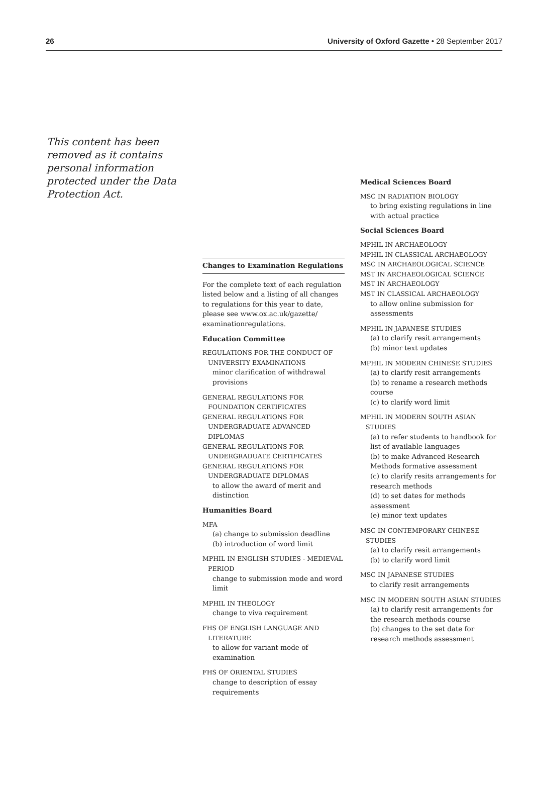26 University of Oxford Gazette • 28 September 2017
This content has been removed as it contains personal information protected under the Data Protection Act.
Changes to Examination Regulations
For the complete text of each regulation listed below and a listing of all changes to regulations for this year to date, please see www.ox.ac.uk/gazette/ examinationregulations.
Education Committee
REGULATIONS FOR THE CONDUCT OF UNIVERSITY EXAMINATIONS
minor clarification of withdrawal provisions
GENERAL REGULATIONS FOR FOUNDATION CERTIFICATES
GENERAL REGULATIONS FOR UNDERGRADUATE ADVANCED DIPLOMAS
GENERAL REGULATIONS FOR UNDERGRADUATE CERTIFICATES
GENERAL REGULATIONS FOR UNDERGRADUATE DIPLOMAS
to allow the award of merit and distinction
Humanities Board
MFA
(a) change to submission deadline
(b) introduction of word limit
MPHIL IN ENGLISH STUDIES - MEDIEVAL PERIOD
change to submission mode and word limit
MPHIL IN THEOLOGY
change to viva requirement
FHS OF ENGLISH LANGUAGE AND LITERATURE
to allow for variant mode of examination
FHS OF ORIENTAL STUDIES
change to description of essay requirements
Medical Sciences Board
MSC IN RADIATION BIOLOGY
to bring existing regulations in line with actual practice
Social Sciences Board
MPHIL IN ARCHAEOLOGY
MPHIL IN CLASSICAL ARCHAEOLOGY
MSC IN ARCHAEOLOGICAL SCIENCE
MST IN ARCHAEOLOGICAL SCIENCE
MST IN ARCHAEOLOGY
MST IN CLASSICAL ARCHAEOLOGY
to allow online submission for assessments
MPHIL IN JAPANESE STUDIES
(a) to clarify resit arrangements
(b) minor text updates
MPHIL IN MODERN CHINESE STUDIES
(a) to clarify resit arrangements
(b) to rename a research methods course
(c) to clarify word limit
MPHIL IN MODERN SOUTH ASIAN STUDIES
(a) to refer students to handbook for list of available languages
(b) to make Advanced Research Methods formative assessment
(c) to clarify resits arrangements for research methods
(d) to set dates for methods assessment
(e) minor text updates
MSC IN CONTEMPORARY CHINESE STUDIES
(a) to clarify resit arrangements
(b) to clarify word limit
MSC IN JAPANESE STUDIES
to clarify resit arrangements
MSC IN MODERN SOUTH ASIAN STUDIES
(a) to clarify resit arrangements for the research methods course
(b) changes to the set date for research methods assessment